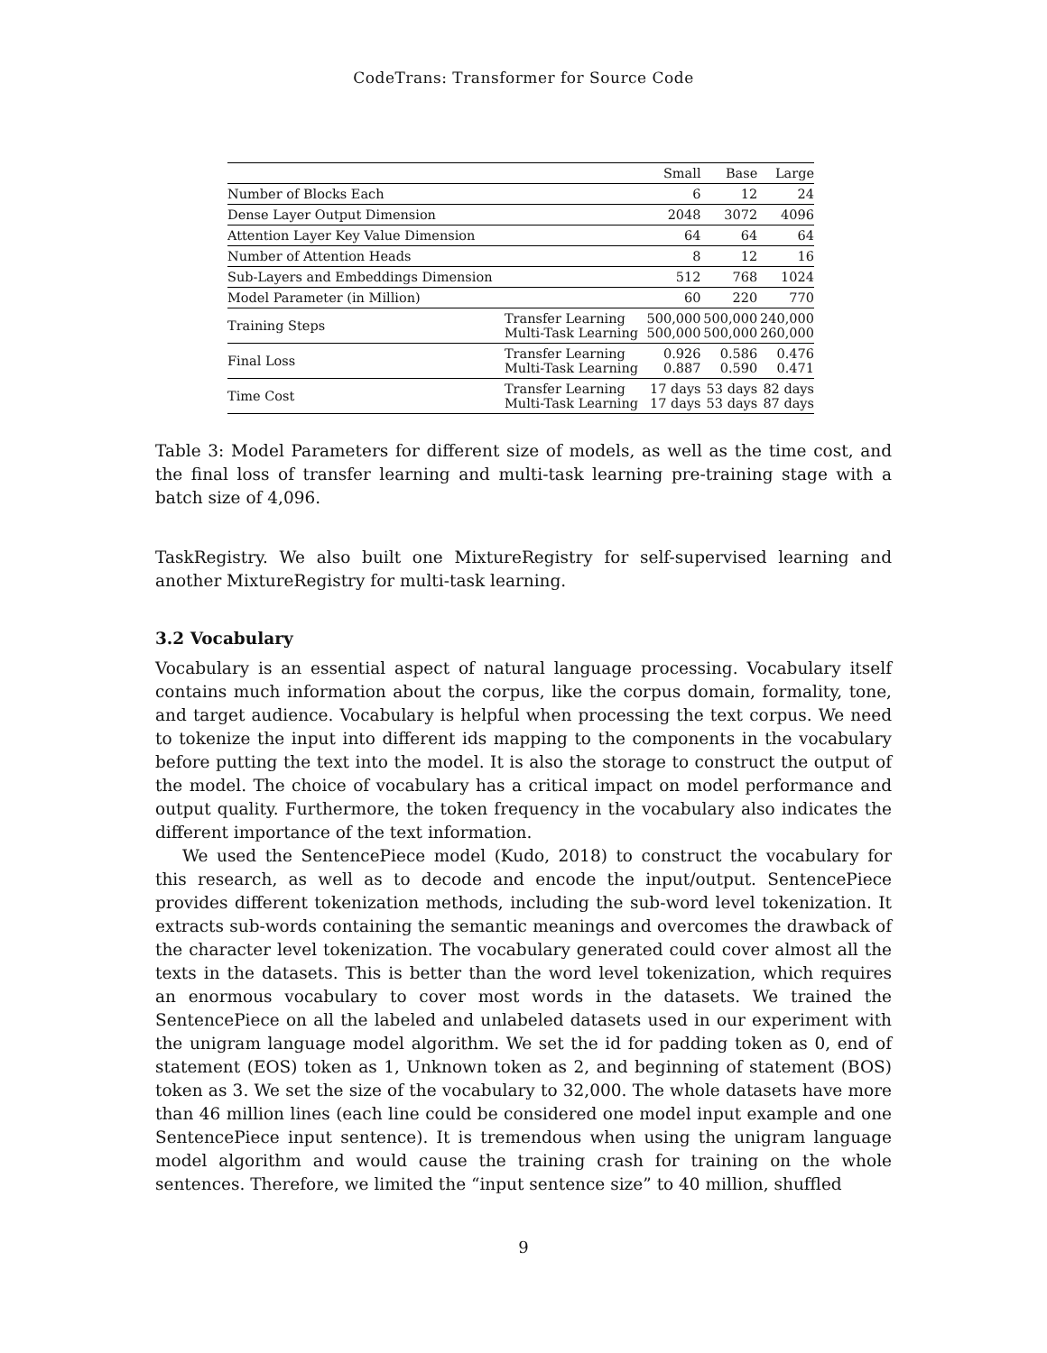CodeTrans: Transformer for Source Code
| | | Small | Base | Large |
| --- | --- | --- | --- | --- |
| Number of Blocks Each | | 6 | 12 | 24 |
| Dense Layer Output Dimension | | 2048 | 3072 | 4096 |
| Attention Layer Key Value Dimension | | 64 | 64 | 64 |
| Number of Attention Heads | | 8 | 12 | 16 |
| Sub-Layers and Embeddings Dimension | | 512 | 768 | 1024 |
| Model Parameter (in Million) | | 60 | 220 | 770 |
| Training Steps | Transfer Learning Multi-Task Learning | 500,000 500,000 | 500,000 500,000 | 240,000 260,000 |
| Final Loss | Transfer Learning Multi-Task Learning | 0.926 0.887 | 0.586 0.590 | 0.476 0.471 |
| Time Cost | Transfer Learning Multi-Task Learning | 17 days 17 days | 53 days 53 days | 82 days 87 days |
Table 3: Model Parameters for different size of models, as well as the time cost, and the final loss of transfer learning and multi-task learning pre-training stage with a batch size of 4,096.
TaskRegistry. We also built one MixtureRegistry for self-supervised learning and another MixtureRegistry for multi-task learning.
3.2 Vocabulary
Vocabulary is an essential aspect of natural language processing. Vocabulary itself contains much information about the corpus, like the corpus domain, formality, tone, and target audience. Vocabulary is helpful when processing the text corpus. We need to tokenize the input into different ids mapping to the components in the vocabulary before putting the text into the model. It is also the storage to construct the output of the model. The choice of vocabulary has a critical impact on model performance and output quality. Furthermore, the token frequency in the vocabulary also indicates the different importance of the text information.
We used the SentencePiece model (Kudo, 2018) to construct the vocabulary for this research, as well as to decode and encode the input/output. SentencePiece provides different tokenization methods, including the sub-word level tokenization. It extracts sub-words containing the semantic meanings and overcomes the drawback of the character level tokenization. The vocabulary generated could cover almost all the texts in the datasets. This is better than the word level tokenization, which requires an enormous vocabulary to cover most words in the datasets. We trained the SentencePiece on all the labeled and unlabeled datasets used in our experiment with the unigram language model algorithm. We set the id for padding token as 0, end of statement (EOS) token as 1, Unknown token as 2, and beginning of statement (BOS) token as 3. We set the size of the vocabulary to 32,000. The whole datasets have more than 46 million lines (each line could be considered one model input example and one SentencePiece input sentence). It is tremendous when using the unigram language model algorithm and would cause the training crash for training on the whole sentences. Therefore, we limited the “input sentence size” to 40 million, shuffled
9